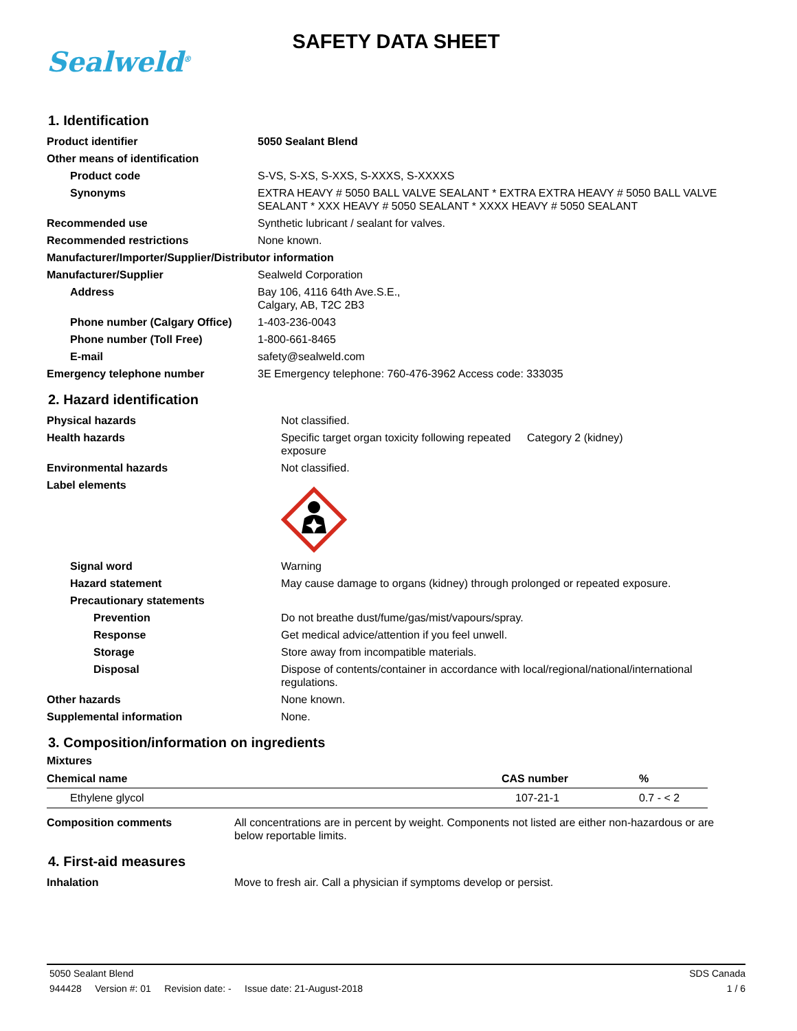Sealweld<sup>®</sup>
SAFETY DATA SHEET
1. Identification
| Product identifier | 5050 Sealant Blend |
| Other means of identification | |
| Product code | S-VS, S-XS, S-XXS, S-XXXS, S-XXXXS |
| Synonyms | EXTRA HEAVY # 5050 BALL VALVE SEALANT * EXTRA EXTRA HEAVY # 5050 BALL VALVE SEALANT * XXX HEAVY # 5050 SEALANT * XXXX HEAVY # 5050 SEALANT |
| Recommended use | Synthetic lubricant / sealant for valves. |
| Recommended restrictions | None known. |
| Manufacturer/Importer/Supplier/Distributor information | |
| Manufacturer/Supplier | Sealweld Corporation |
| Address | Bay 106, 4116 64th Ave.S.E., Calgary, AB, T2C 2B3 |
| Phone number (Calgary Office) | 1-403-236-0043 |
| Phone number (Toll Free) | 1-800-661-8465 |
| E-mail | safety@sealweld.com |
| Emergency telephone number | 3E Emergency telephone: 760-476-3962 Access code: 333035 |
2. Hazard identification
| Physical hazards | Not classified. | |
| Health hazards | Specific target organ toxicity following repeated exposure | Category 2 (kidney) |
| Environmental hazards | Not classified. | |
| Label elements | | |
| Signal word | Warning | |
| Hazard statement | May cause damage to organs (kidney) through prolonged or repeated exposure. | |
| Precautionary statements | | |
| Prevention | Do not breathe dust/fume/gas/mist/vapours/spray. | |
| Response | Get medical advice/attention if you feel unwell. | |
| Storage | Store away from incompatible materials. | |
| Disposal | Dispose of contents/container in accordance with local/regional/national/international regulations. | |
| Other hazards | None known. | |
| Supplemental information | None. | |
3. Composition/information on ingredients
Mixtures
| Chemical name | CAS number | % |
| --- | --- | --- |
| Ethylene glycol | 107-21-1 | 0.7 - < 2 |
| Composition comments | All concentrations are in percent by weight. Components not listed are either non-hazardous or are below reportable limits. |
4. First-aid measures
| Inhalation | Move to fresh air. Call a physician if symptoms develop or persist. |
5050 Sealant Blend SDS Canada
944428 Version #: 01 Revision date: - Issue date: 21-August-2018 1 / 6